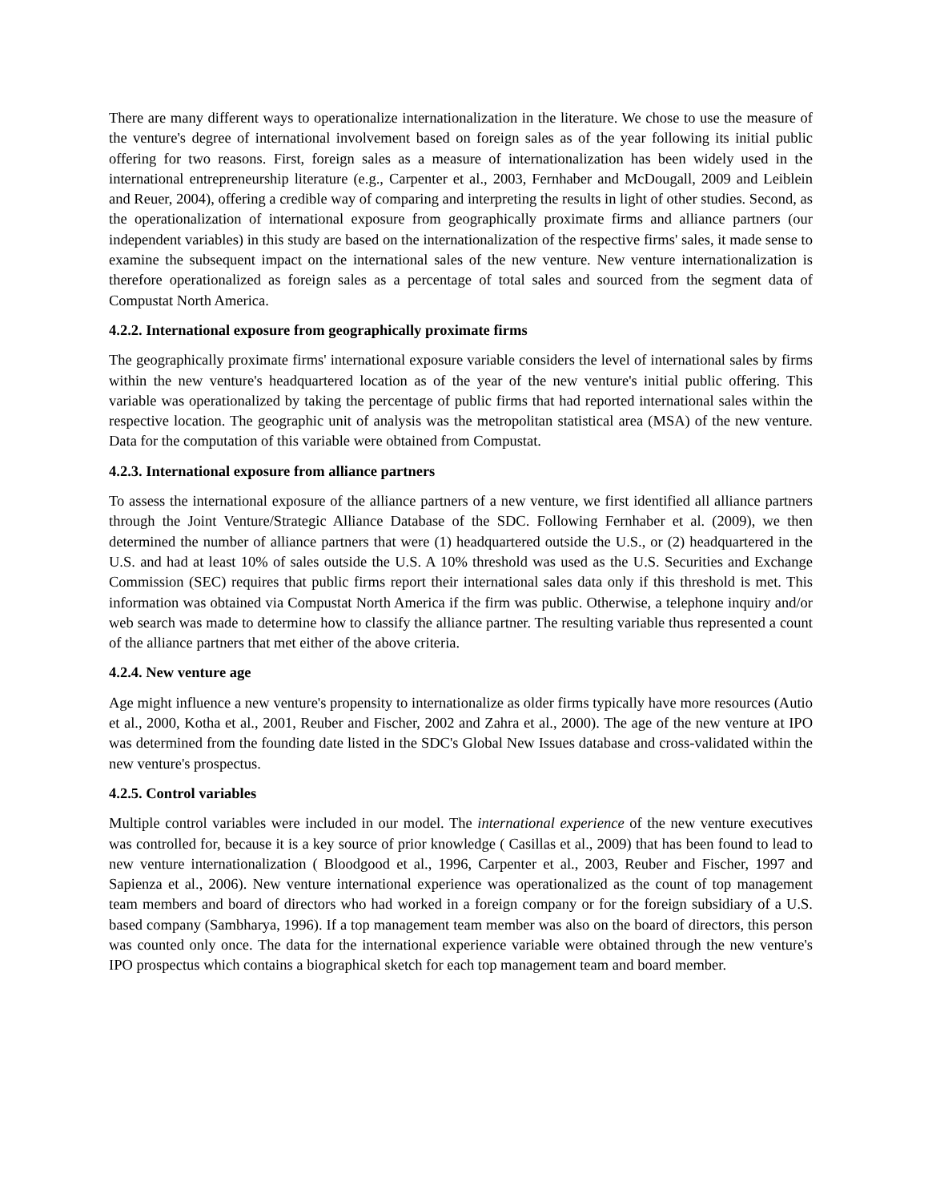There are many different ways to operationalize internationalization in the literature. We chose to use the measure of the venture's degree of international involvement based on foreign sales as of the year following its initial public offering for two reasons. First, foreign sales as a measure of internationalization has been widely used in the international entrepreneurship literature (e.g., Carpenter et al., 2003, Fernhaber and McDougall, 2009 and Leiblein and Reuer, 2004), offering a credible way of comparing and interpreting the results in light of other studies. Second, as the operationalization of international exposure from geographically proximate firms and alliance partners (our independent variables) in this study are based on the internationalization of the respective firms' sales, it made sense to examine the subsequent impact on the international sales of the new venture. New venture internationalization is therefore operationalized as foreign sales as a percentage of total sales and sourced from the segment data of Compustat North America.
4.2.2. International exposure from geographically proximate firms
The geographically proximate firms' international exposure variable considers the level of international sales by firms within the new venture's headquartered location as of the year of the new venture's initial public offering. This variable was operationalized by taking the percentage of public firms that had reported international sales within the respective location. The geographic unit of analysis was the metropolitan statistical area (MSA) of the new venture. Data for the computation of this variable were obtained from Compustat.
4.2.3. International exposure from alliance partners
To assess the international exposure of the alliance partners of a new venture, we first identified all alliance partners through the Joint Venture/Strategic Alliance Database of the SDC. Following Fernhaber et al. (2009), we then determined the number of alliance partners that were (1) headquartered outside the U.S., or (2) headquartered in the U.S. and had at least 10% of sales outside the U.S. A 10% threshold was used as the U.S. Securities and Exchange Commission (SEC) requires that public firms report their international sales data only if this threshold is met. This information was obtained via Compustat North America if the firm was public. Otherwise, a telephone inquiry and/or web search was made to determine how to classify the alliance partner. The resulting variable thus represented a count of the alliance partners that met either of the above criteria.
4.2.4. New venture age
Age might influence a new venture's propensity to internationalize as older firms typically have more resources (Autio et al., 2000, Kotha et al., 2001, Reuber and Fischer, 2002 and Zahra et al., 2000). The age of the new venture at IPO was determined from the founding date listed in the SDC's Global New Issues database and cross-validated within the new venture's prospectus.
4.2.5. Control variables
Multiple control variables were included in our model. The international experience of the new venture executives was controlled for, because it is a key source of prior knowledge ( Casillas et al., 2009) that has been found to lead to new venture internationalization ( Bloodgood et al., 1996, Carpenter et al., 2003, Reuber and Fischer, 1997 and Sapienza et al., 2006). New venture international experience was operationalized as the count of top management team members and board of directors who had worked in a foreign company or for the foreign subsidiary of a U.S. based company (Sambharya, 1996). If a top management team member was also on the board of directors, this person was counted only once. The data for the international experience variable were obtained through the new venture's IPO prospectus which contains a biographical sketch for each top management team and board member.